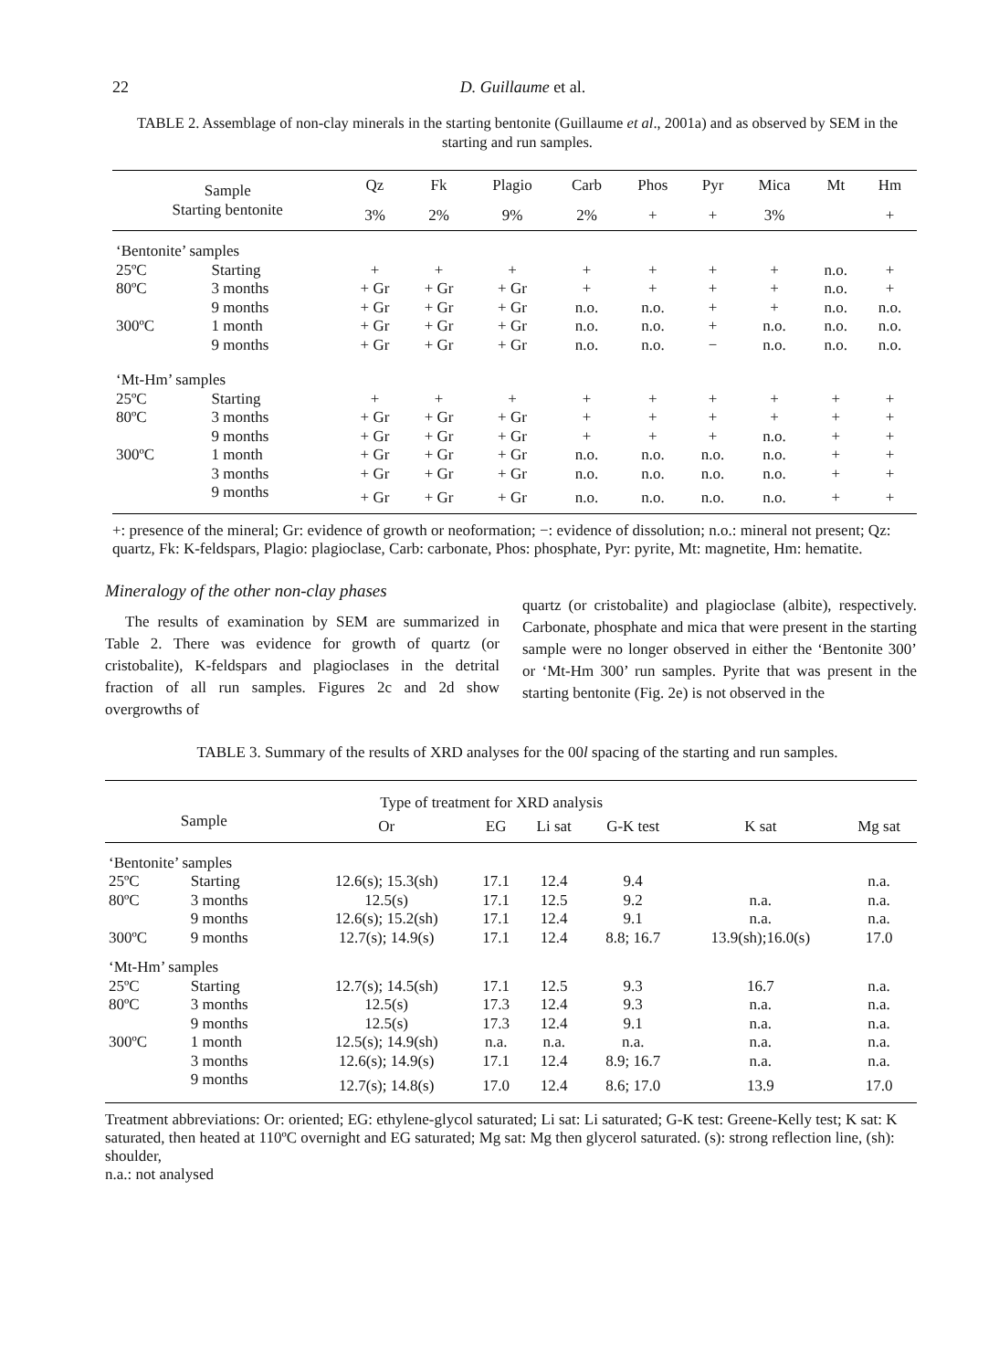22 D. Guillaume et al.
TABLE 2. Assemblage of non-clay minerals in the starting bentonite (Guillaume et al., 2001a) and as observed by SEM in the starting and run samples.
| Sample | | Qz | Fk | Plagio | Carb | Phos | Pyr | Mica | Mt | Hm |
| --- | --- | --- | --- | --- | --- | --- | --- | --- | --- | --- |
| Starting bentonite | | 3% | 2% | 9% | 2% | + | + | 3% | | + |
| ‘Bentonite’ samples | | | | | | | | | | |
| 25ºC | Starting | + | + | + | + | + | + | + | n.o. | + |
| 80ºC | 3 months | + Gr | + Gr | + Gr | + | + | + | + | n.o. | + |
| | 9 months | + Gr | + Gr | + Gr | n.o. | n.o. | + | + | n.o. | n.o. |
| 300ºC | 1 month | + Gr | + Gr | + Gr | n.o. | n.o. | + | n.o. | n.o. | n.o. |
| | 9 months | + Gr | + Gr | + Gr | n.o. | n.o. | − | n.o. | n.o. | n.o. |
| ‘Mt-Hm’ samples | | | | | | | | | | |
| 25ºC | Starting | + | + | + | + | + | + | + | + | + |
| 80ºC | 3 months | + Gr | + Gr | + Gr | + | + | + | + | + | + |
| | 9 months | + Gr | + Gr | + Gr | + | + | + | n.o. | + | + |
| 300ºC | 1 month | + Gr | + Gr | + Gr | n.o. | n.o. | n.o. | n.o. | + | + |
| | 3 months | + Gr | + Gr | + Gr | n.o. | n.o. | n.o. | n.o. | + | + |
| | 9 months | + Gr | + Gr | + Gr | n.o. | n.o. | n.o. | n.o. | + | + |
+: presence of the mineral; Gr: evidence of growth or neoformation; −: evidence of dissolution; n.o.: mineral not present; Qz: quartz, Fk: K-feldspars, Plagio: plagioclase, Carb: carbonate, Phos: phosphate, Pyr: pyrite, Mt: magnetite, Hm: hematite.
Mineralogy of the other non-clay phases
The results of examination by SEM are summarized in Table 2. There was evidence for growth of quartz (or cristobalite), K-feldspars and plagioclases in the detrital fraction of all run samples. Figures 2c and 2d show overgrowths of
quartz (or cristobalite) and plagioclase (albite), respectively. Carbonate, phosphate and mica that were present in the starting sample were no longer observed in either the ‘Bentonite 300’ or ‘Mt-Hm 300’ run samples. Pyrite that was present in the starting bentonite (Fig. 2e) is not observed in the
TABLE 3. Summary of the results of XRD analyses for the 00l spacing of the starting and run samples.
| | | Type of treatment for XRD analysis | | | | | |
| --- | --- | --- | --- | --- | --- | --- | --- |
| Sample | | Or | EG | Li sat | G-K test | K sat | Mg sat |
| ‘Bentonite’ samples | | | | | | | |
| 25ºC | Starting | 12.6(s); 15.3(sh) | 17.1 | 12.4 | 9.4 | | n.a. |
| 80ºC | 3 months | 12.5(s) | 17.1 | 12.5 | 9.2 | n.a. | n.a. |
| | 9 months | 12.6(s); 15.2(sh) | 17.1 | 12.4 | 9.1 | n.a. | n.a. |
| 300ºC | 9 months | 12.7(s); 14.9(s) | 17.1 | 12.4 | 8.8; 16.7 | 13.9(sh);16.0(s) | 17.0 |
| ‘Mt-Hm’ samples | | | | | | | |
| 25ºC | Starting | 12.7(s); 14.5(sh) | 17.1 | 12.5 | 9.3 | 16.7 | n.a. |
| 80ºC | 3 months | 12.5(s) | 17.3 | 12.4 | 9.3 | n.a. | n.a. |
| | 9 months | 12.5(s) | 17.3 | 12.4 | 9.1 | n.a. | n.a. |
| 300ºC | 1 month | 12.5(s); 14.9(sh) | n.a. | n.a. | n.a. | n.a. | n.a. |
| | 3 months | 12.6(s); 14.9(s) | 17.1 | 12.4 | 8.9; 16.7 | n.a. | n.a. |
| | 9 months | 12.7(s); 14.8(s) | 17.0 | 12.4 | 8.6; 17.0 | 13.9 | 17.0 |
Treatment abbreviations: Or: oriented; EG: ethylene-glycol saturated; Li sat: Li saturated; G-K test: Greene-Kelly test; K sat: K saturated, then heated at 110ºC overnight and EG saturated; Mg sat: Mg then glycerol saturated. (s): strong reflection line, (sh): shoulder,
n.a.: not analysed